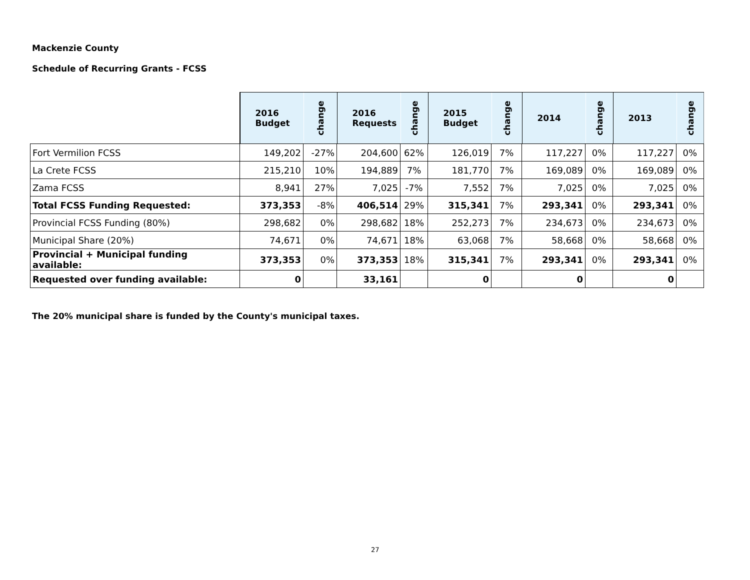Mackenzie County
Schedule of Recurring Grants - FCSS
| | 2016 Budget | change | 2016 Requests | change | 2015 Budget | change | 2014 | change | 2013 | change |
| Fort Vermilion FCSS | 149,202 | -27% | 204,600 | 62% | 126,019 | 7% | 117,227 | 0% | 117,227 | 0% |
| La Crete FCSS | 215,210 | 10% | 194,889 | 7% | 181,770 | 7% | 169,089 | 0% | 169,089 | 0% |
| Zama FCSS | 8,941 | 27% | 7,025 | -7% | 7,552 | 7% | 7,025 | 0% | 7,025 | 0% |
| Total FCSS Funding Requested: | 373,353 | -8% | 406,514 | 29% | 315,341 | 7% | 293,341 | 0% | 293,341 | 0% |
| Provincial FCSS Funding (80%) | 298,682 | 0% | 298,682 | 18% | 252,273 | 7% | 234,673 | 0% | 234,673 | 0% |
| Municipal Share (20%) | 74,671 | 0% | 74,671 | 18% | 63,068 | 7% | 58,668 | 0% | 58,668 | 0% |
| Provincial + Municipal funding available: | 373,353 | 0% | 373,353 | 18% | 315,341 | 7% | 293,341 | 0% | 293,341 | 0% |
| Requested over funding available: | 0 | | 33,161 | | 0 | | 0 | | 0 | |
The 20% municipal share is funded by the County's municipal taxes.
27